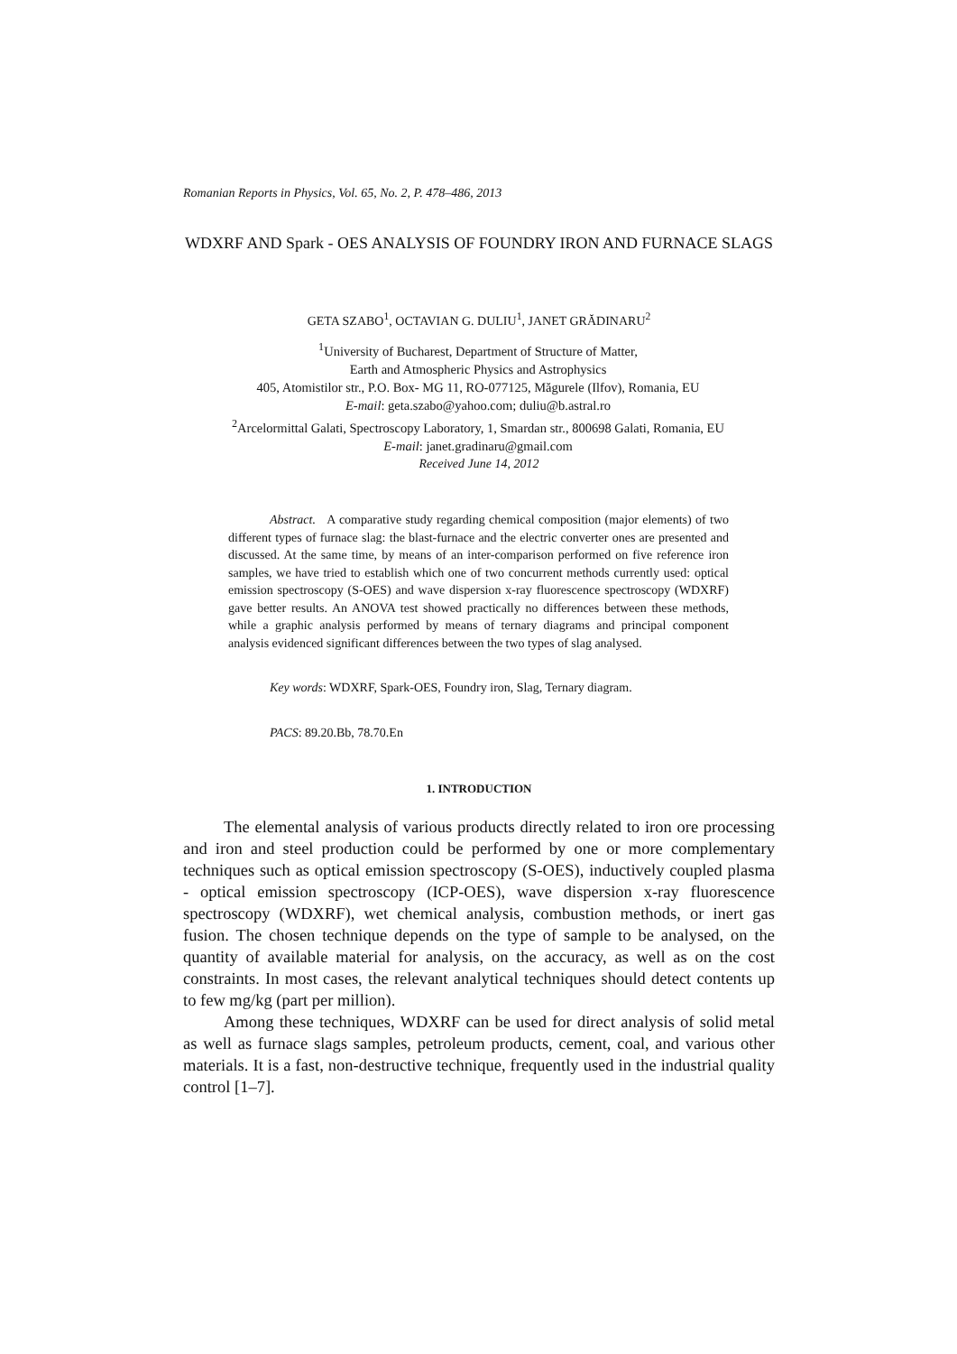Romanian Reports in Physics, Vol. 65, No. 2, P. 478–486, 2013
WDXRF AND Spark - OES ANALYSIS OF FOUNDRY IRON AND FURNACE SLAGS
GETA SZABO<sup>1</sup>, OCTAVIAN G. DULIU<sup>1</sup>, JANET GRĂDINARU<sup>2</sup>
<sup>1</sup> University of Bucharest, Department of Structure of Matter,
Earth and Atmospheric Physics and Astrophysics
405, Atomistilor str., P.O. Box- MG 11, RO-077125, Măgurele (Ilfov), Romania, EU
E-mail: geta.szabo@yahoo.com; duliu@b.astral.ro
<sup>2</sup> Arcelormittal Galati, Spectroscopy Laboratory, 1, Smardan str., 800698 Galati, Romania, EU
E-mail: janet.gradinaru@gmail.com
Received June 14, 2012
Abstract. A comparative study regarding chemical composition (major elements) of two different types of furnace slag: the blast-furnace and the electric converter ones are presented and discussed. At the same time, by means of an inter-comparison performed on five reference iron samples, we have tried to establish which one of two concurrent methods currently used: optical emission spectroscopy (S-OES) and wave dispersion x-ray fluorescence spectroscopy (WDXRF) gave better results. An ANOVA test showed practically no differences between these methods, while a graphic analysis performed by means of ternary diagrams and principal component analysis evidenced significant differences between the two types of slag analysed.
Key words: WDXRF, Spark-OES, Foundry iron, Slag, Ternary diagram.
PACS: 89.20.Bb, 78.70.En
1. INTRODUCTION
The elemental analysis of various products directly related to iron ore processing and iron and steel production could be performed by one or more complementary techniques such as optical emission spectroscopy (S-OES), inductively coupled plasma - optical emission spectroscopy (ICP-OES), wave dispersion x-ray fluorescence spectroscopy (WDXRF), wet chemical analysis, combustion methods, or inert gas fusion. The chosen technique depends on the type of sample to be analysed, on the quantity of available material for analysis, on the accuracy, as well as on the cost constraints. In most cases, the relevant analytical techniques should detect contents up to few mg/kg (part per million).
Among these techniques, WDXRF can be used for direct analysis of solid metal as well as furnace slags samples, petroleum products, cement, coal, and various other materials. It is a fast, non-destructive technique, frequently used in the industrial quality control [1–7].